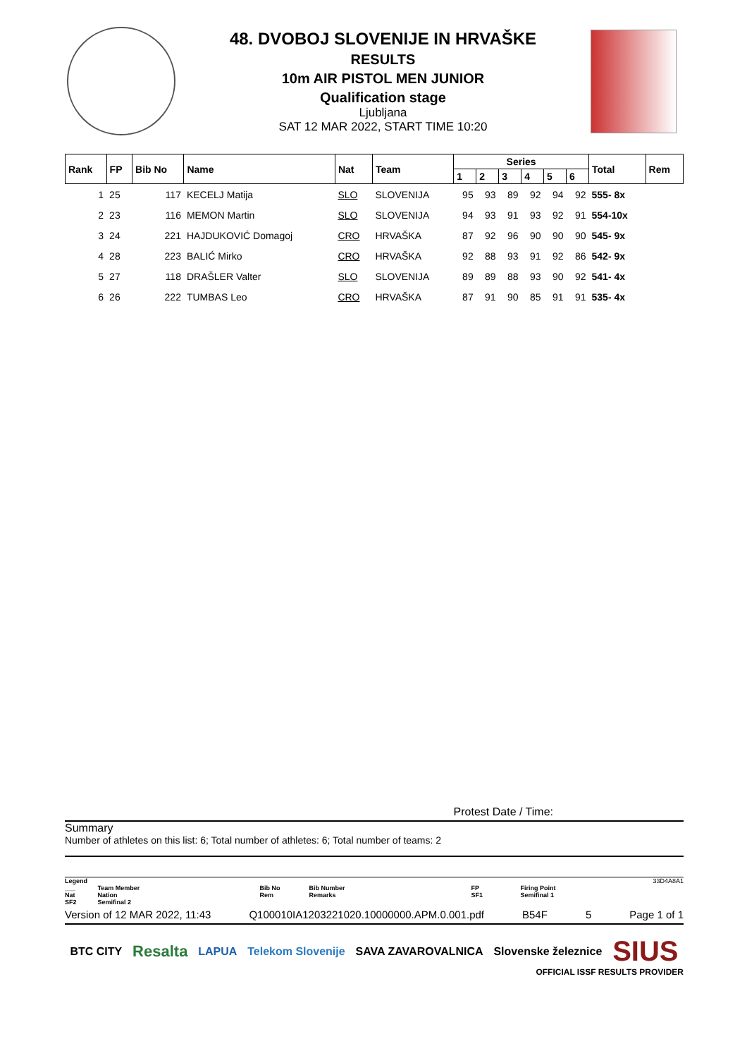48. DVOBOJ SLOVENIJE IN HRVAŠKE
RESULTS
10m AIR PISTOL MEN JUNIOR
Qualification stage
Ljubljana
SAT 12 MAR 2022, START TIME 10:20
| Rank | FP | Bib No | Name | Nat | Team | Series | | | | | | Total | Rem |
| --- | --- | --- | --- | --- | --- | --- | --- | --- | --- | --- | --- | --- | --- |
| | | | | | | 1 | 2 | 3 | 4 | 5 | 6 | | |
| 1 | 25 | 117 | KECELJ Matija | SLO | SLOVENIJA | 95 | 93 | 89 | 92 | 94 | 92 | 555- 8x | |
| 2 | 23 | 116 | MEMON Martin | SLO | SLOVENIJA | 94 | 93 | 91 | 93 | 92 | 91 | 554-10x | |
| 3 | 24 | 221 | HAJDUKOVIĆ Domagoj | CRO | HRVAŠKA | 87 | 92 | 96 | 90 | 90 | 90 | 545- 9x | |
| 4 | 28 | 223 | BALIĆ Mirko | CRO | HRVAŠKA | 92 | 88 | 93 | 91 | 92 | 86 | 542- 9x | |
| 5 | 27 | 118 | DRAŠLER Valter | SLO | SLOVENIJA | 89 | 89 | 88 | 93 | 90 | 92 | 541- 4x | |
| 6 | 26 | 222 | TUMBAS Leo | CRO | HRVAŠKA | 87 | 91 | 90 | 85 | 91 | 91 | 535- 4x | |
Protest Date / Time:
Summary
Number of athletes on this list: 6; Total number of athletes: 6; Total number of teams: 2
Legend 33D4A8A1
___
Nat
SF2
Team Member
Nation
Semifinal 2
Bib No
Rem
Bib Number
Remarks
FP
SF1
Firing Point
Semifinal 1
Version of 12 MAR 2022, 11:43 Q100010IA1203221020.10000000.APM.0.001.pdf B54F 5 Page 1 of 1
BTC CITY Resalta LAPUA Telekom Slovenije SAVA ZAVAROVALNICA Slovenske železnice SIUS
OFFICIAL ISSF RESULTS PROVIDER